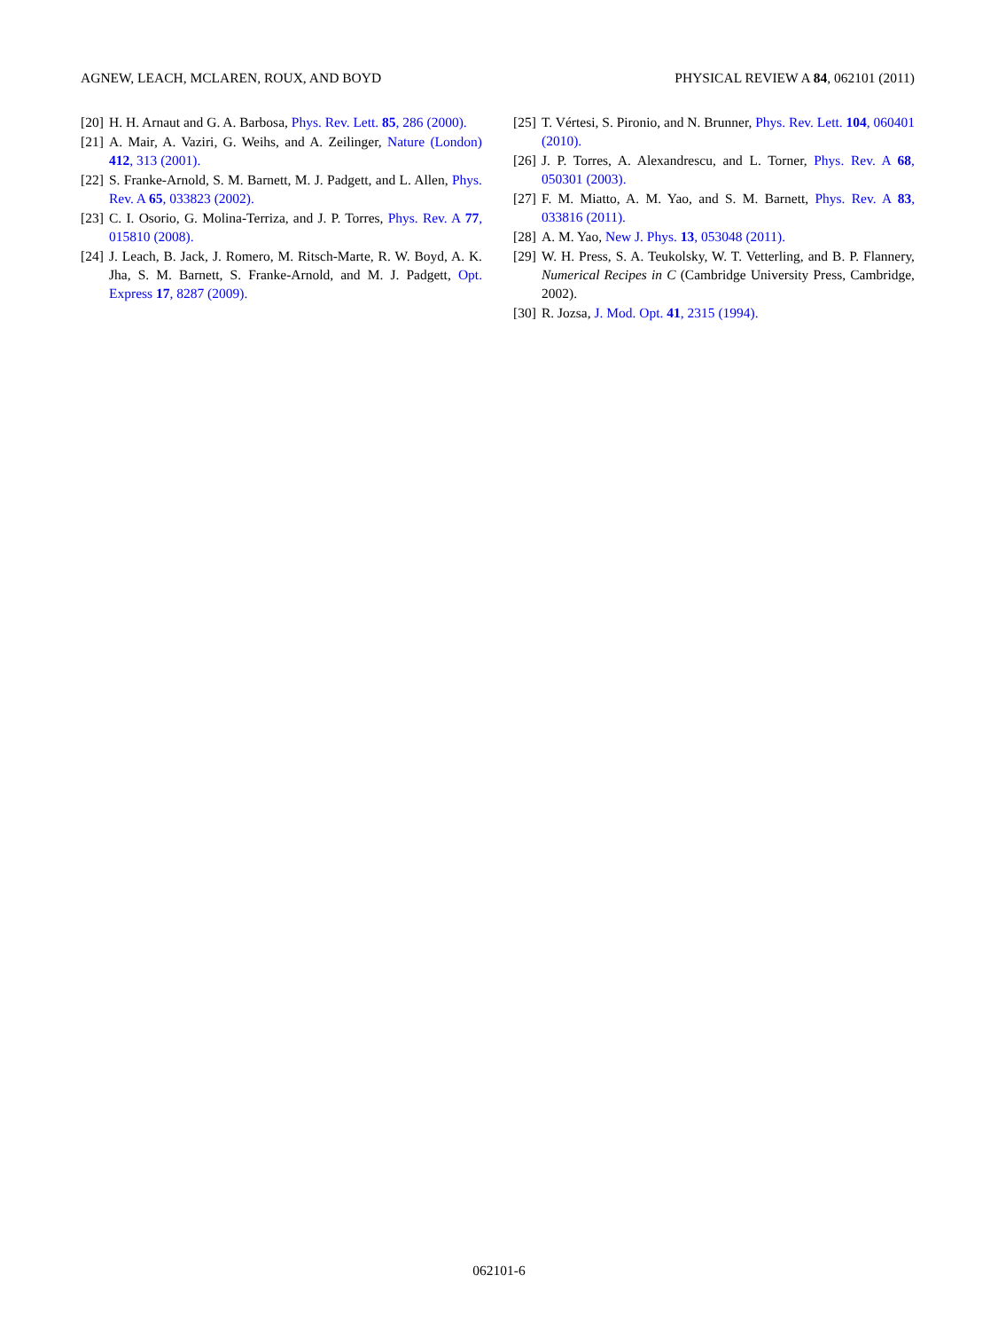AGNEW, LEACH, MCLAREN, ROUX, AND BOYD PHYSICAL REVIEW A 84, 062101 (2011)
[20] H. H. Arnaut and G. A. Barbosa, Phys. Rev. Lett. 85, 286 (2000).
[21] A. Mair, A. Vaziri, G. Weihs, and A. Zeilinger, Nature (London) 412, 313 (2001).
[22] S. Franke-Arnold, S. M. Barnett, M. J. Padgett, and L. Allen, Phys. Rev. A 65, 033823 (2002).
[23] C. I. Osorio, G. Molina-Terriza, and J. P. Torres, Phys. Rev. A 77, 015810 (2008).
[24] J. Leach, B. Jack, J. Romero, M. Ritsch-Marte, R. W. Boyd, A. K. Jha, S. M. Barnett, S. Franke-Arnold, and M. J. Padgett, Opt. Express 17, 8287 (2009).
[25] T. Vértesi, S. Pironio, and N. Brunner, Phys. Rev. Lett. 104, 060401 (2010).
[26] J. P. Torres, A. Alexandrescu, and L. Torner, Phys. Rev. A 68, 050301 (2003).
[27] F. M. Miatto, A. M. Yao, and S. M. Barnett, Phys. Rev. A 83, 033816 (2011).
[28] A. M. Yao, New J. Phys. 13, 053048 (2011).
[29] W. H. Press, S. A. Teukolsky, W. T. Vetterling, and B. P. Flannery, Numerical Recipes in C (Cambridge University Press, Cambridge, 2002).
[30] R. Jozsa, J. Mod. Opt. 41, 2315 (1994).
062101-6